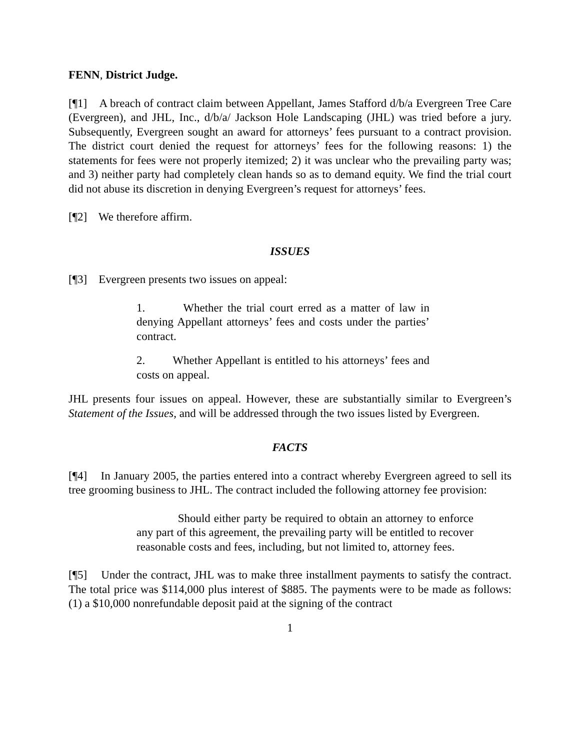FENN, District Judge.
[¶1] A breach of contract claim between Appellant, James Stafford d/b/a Evergreen Tree Care (Evergreen), and JHL, Inc., d/b/a/ Jackson Hole Landscaping (JHL) was tried before a jury. Subsequently, Evergreen sought an award for attorneys’ fees pursuant to a contract provision. The district court denied the request for attorneys’ fees for the following reasons: 1) the statements for fees were not properly itemized; 2) it was unclear who the prevailing party was; and 3) neither party had completely clean hands so as to demand equity. We find the trial court did not abuse its discretion in denying Evergreen’s request for attorneys’ fees.
[¶2] We therefore affirm.
ISSUES
[¶3] Evergreen presents two issues on appeal:
1. Whether the trial court erred as a matter of law in denying Appellant attorneys’ fees and costs under the parties’ contract.
2. Whether Appellant is entitled to his attorneys’ fees and costs on appeal.
JHL presents four issues on appeal. However, these are substantially similar to Evergreen’s Statement of the Issues, and will be addressed through the two issues listed by Evergreen.
FACTS
[¶4] In January 2005, the parties entered into a contract whereby Evergreen agreed to sell its tree grooming business to JHL. The contract included the following attorney fee provision:
Should either party be required to obtain an attorney to enforce any part of this agreement, the prevailing party will be entitled to recover reasonable costs and fees, including, but not limited to, attorney fees.
[¶5] Under the contract, JHL was to make three installment payments to satisfy the contract. The total price was $114,000 plus interest of $885. The payments were to be made as follows: (1) a $10,000 nonrefundable deposit paid at the signing of the contract
1